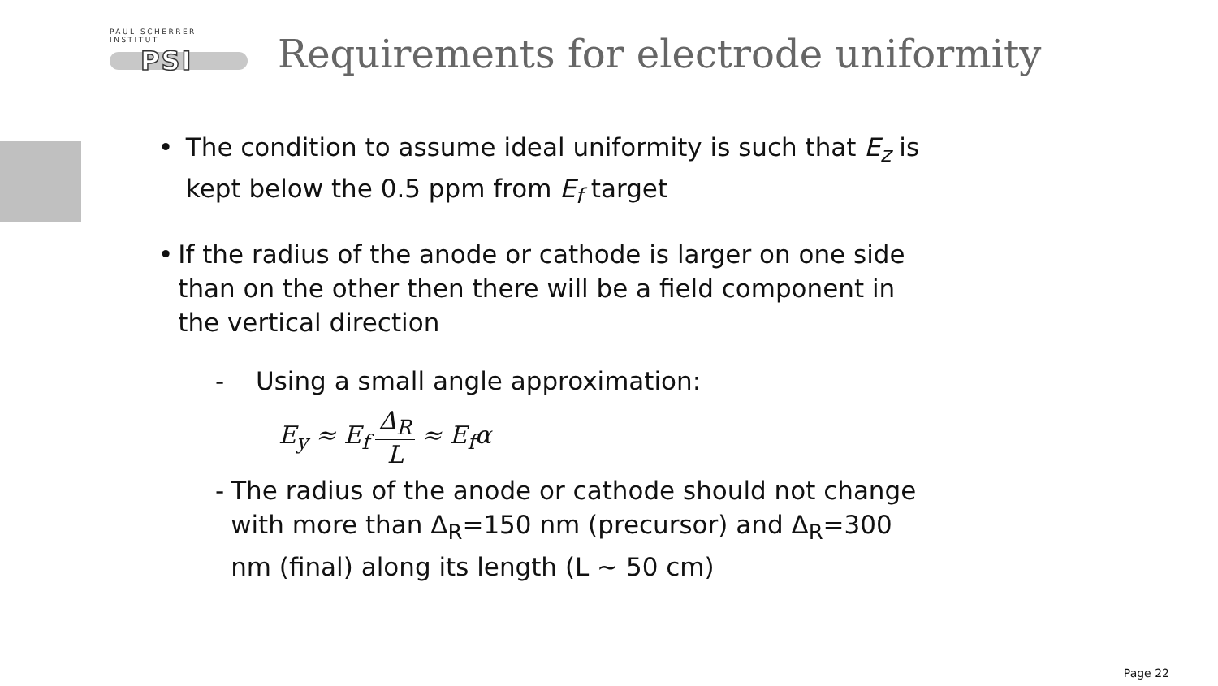PAUL SCHERRER INSTITUT
PSI
Requirements for electrode uniformity
• The condition to assume ideal uniformity is such that E<sub>z</sub> is kept below the 0.5 ppm from E<sub>f</sub> target
• If the radius of the anode or cathode is larger on one side than on the other then there will be a field component in the vertical direction
- Using a small angle approximation:
E<sub>y</sub> ≈ E<sub>f</sub> Δ<sub>R</sub> L ≈ E<sub>f</sub>α
- The radius of the anode or cathode should not change with more than Δ<sub>R</sub>=150 nm (precursor) and Δ<sub>R</sub>=300 nm (final) along its length (L ~ 50 cm)
Page 22